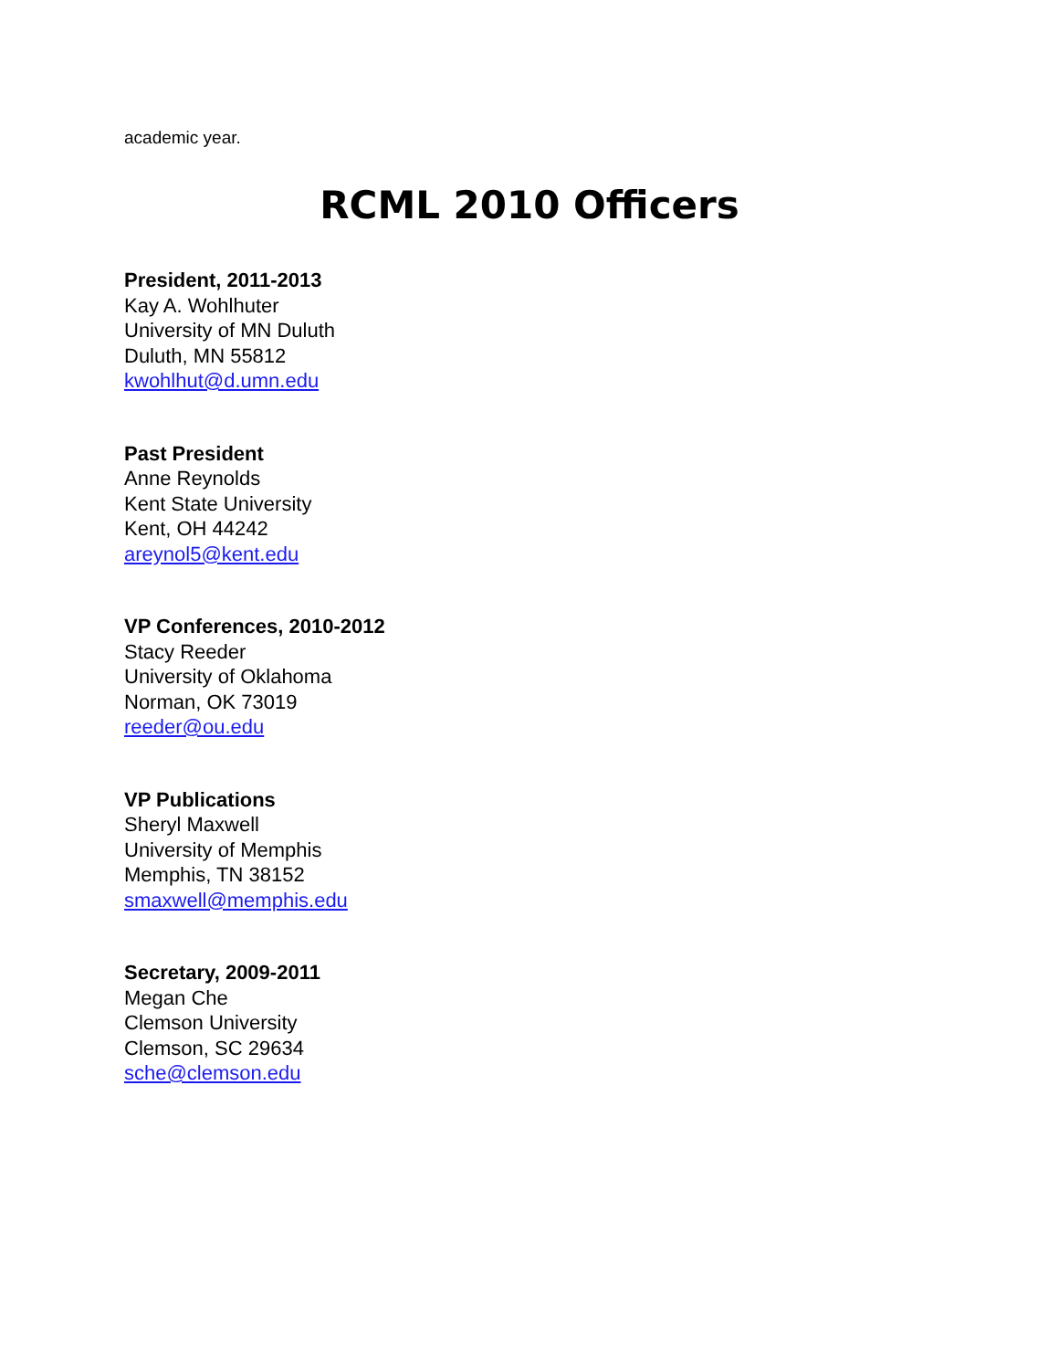academic year.
RCML 2010 Officers
President, 2011-2013
Kay A. Wohlhuter
University of MN Duluth
Duluth, MN 55812
kwohlhut@d.umn.edu
Past President
Anne Reynolds
Kent State University
Kent, OH 44242
areynol5@kent.edu
VP Conferences, 2010-2012
Stacy Reeder
University of Oklahoma
Norman, OK 73019
reeder@ou.edu
VP Publications
Sheryl Maxwell
University of Memphis
Memphis, TN 38152
smaxwell@memphis.edu
Secretary, 2009-2011
Megan Che
Clemson University
Clemson, SC 29634
sche@clemson.edu